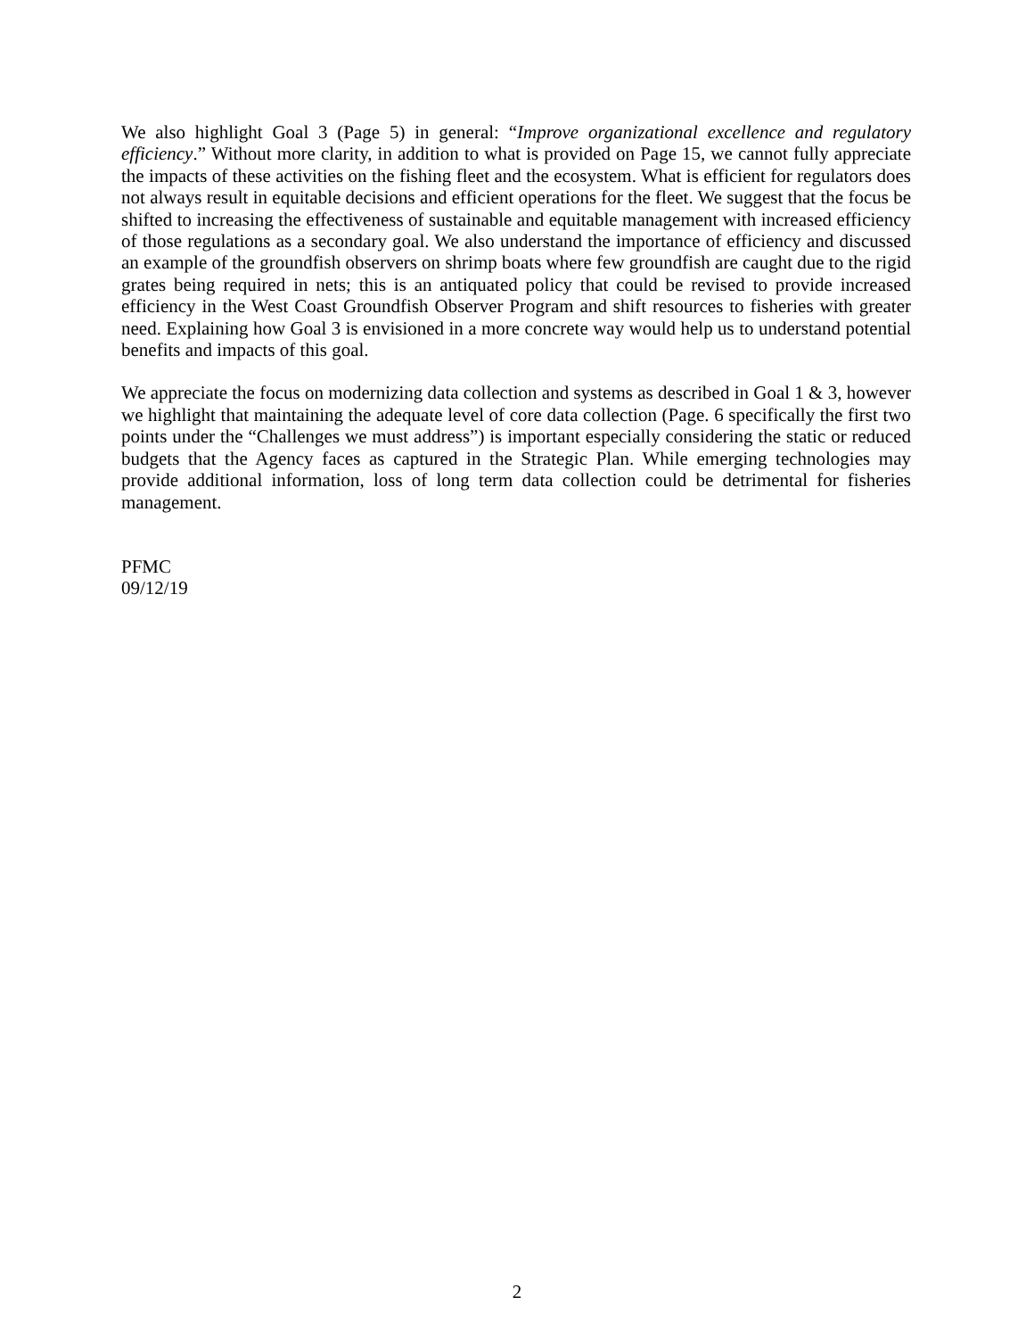We also highlight Goal 3 (Page 5) in general: “Improve organizational excellence and regulatory efficiency.” Without more clarity, in addition to what is provided on Page 15, we cannot fully appreciate the impacts of these activities on the fishing fleet and the ecosystem. What is efficient for regulators does not always result in equitable decisions and efficient operations for the fleet. We suggest that the focus be shifted to increasing the effectiveness of sustainable and equitable management with increased efficiency of those regulations as a secondary goal. We also understand the importance of efficiency and discussed an example of the groundfish observers on shrimp boats where few groundfish are caught due to the rigid grates being required in nets; this is an antiquated policy that could be revised to provide increased efficiency in the West Coast Groundfish Observer Program and shift resources to fisheries with greater need. Explaining how Goal 3 is envisioned in a more concrete way would help us to understand potential benefits and impacts of this goal.
We appreciate the focus on modernizing data collection and systems as described in Goal 1 & 3, however we highlight that maintaining the adequate level of core data collection (Page. 6 specifically the first two points under the “Challenges we must address”) is important especially considering the static or reduced budgets that the Agency faces as captured in the Strategic Plan. While emerging technologies may provide additional information, loss of long term data collection could be detrimental for fisheries management.
PFMC
09/12/19
2